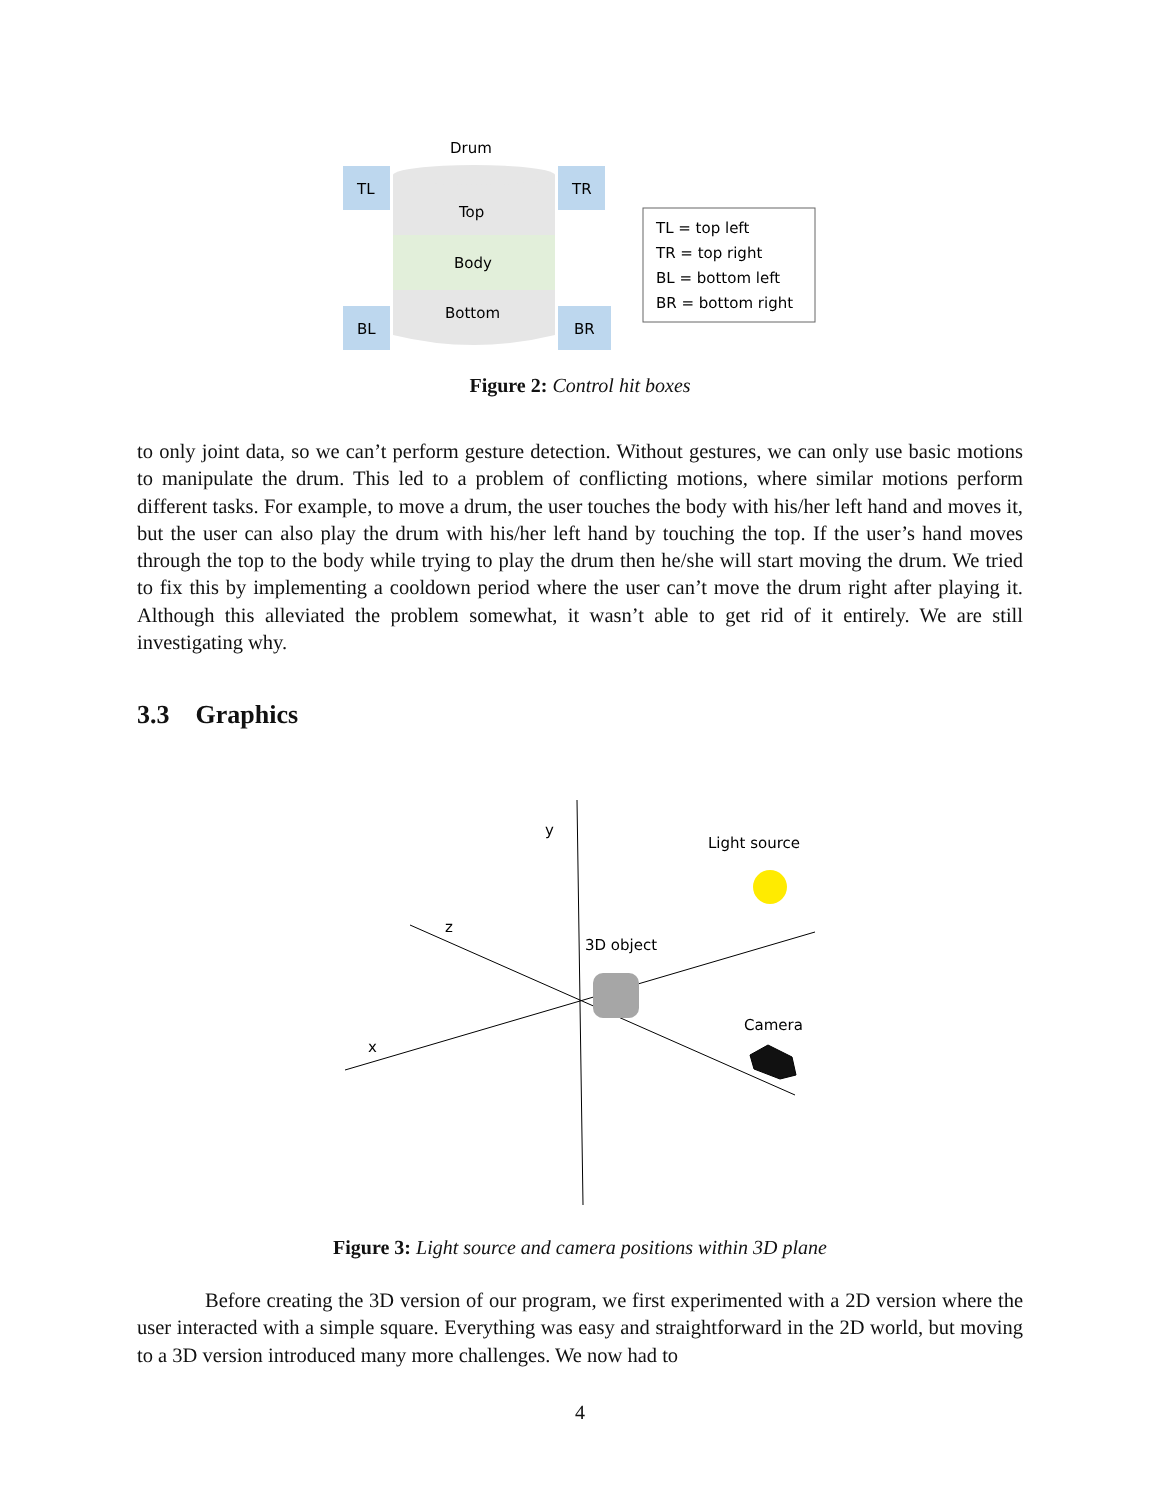Drum
TL
TR
Top
Body
Bottom
BL
BR
TL = top left
TR = top right
BL = bottom left
BR = bottom right
Figure 2: Control hit boxes
to only joint data, so we can’t perform gesture detection. Without gestures, we can only use basic motions to manipulate the drum. This led to a problem of conflicting motions, where similar motions perform different tasks. For example, to move a drum, the user touches the body with his/her left hand and moves it, but the user can also play the drum with his/her left hand by touching the top. If the user’s hand moves through the top to the body while trying to play the drum then he/she will start moving the drum. We tried to fix this by implementing a cooldown period where the user can’t move the drum right after playing it. Although this alleviated the problem somewhat, it wasn’t able to get rid of it entirely. We are still investigating why.
3.3 Graphics
y
z
x
Light source
3D object
Camera
Figure 3: Light source and camera positions within 3D plane
Before creating the 3D version of our program, we first experimented with a 2D version where the user interacted with a simple square. Everything was easy and straightforward in the 2D world, but moving to a 3D version introduced many more challenges. We now had to
4